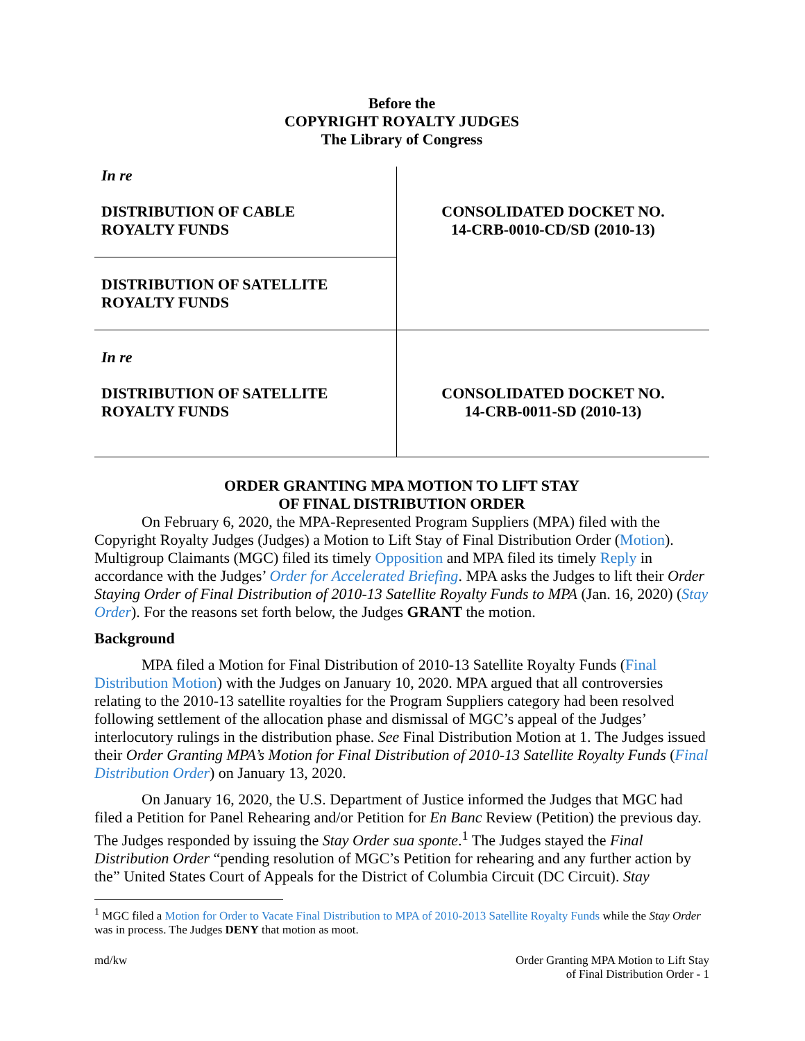Before the
COPYRIGHT ROYALTY JUDGES
The Library of Congress
| In re DISTRIBUTION OF CABLE ROYALTY FUNDS | CONSOLIDATED DOCKET NO. 14-CRB-0010-CD/SD (2010-13) |
| DISTRIBUTION OF SATELLITE ROYALTY FUNDS | |
| In re DISTRIBUTION OF SATELLITE ROYALTY FUNDS | CONSOLIDATED DOCKET NO. 14-CRB-0011-SD (2010-13) |
ORDER GRANTING MPA MOTION TO LIFT STAY
OF FINAL DISTRIBUTION ORDER
On February 6, 2020, the MPA-Represented Program Suppliers (MPA) filed with the Copyright Royalty Judges (Judges) a Motion to Lift Stay of Final Distribution Order (Motion). Multigroup Claimants (MGC) filed its timely Opposition and MPA filed its timely Reply in accordance with the Judges’ Order for Accelerated Briefing. MPA asks the Judges to lift their Order Staying Order of Final Distribution of 2010-13 Satellite Royalty Funds to MPA (Jan. 16, 2020) (Stay Order). For the reasons set forth below, the Judges GRANT the motion.
Background
MPA filed a Motion for Final Distribution of 2010-13 Satellite Royalty Funds (Final Distribution Motion) with the Judges on January 10, 2020. MPA argued that all controversies relating to the 2010-13 satellite royalties for the Program Suppliers category had been resolved following settlement of the allocation phase and dismissal of MGC’s appeal of the Judges’ interlocutory rulings in the distribution phase. See Final Distribution Motion at 1. The Judges issued their Order Granting MPA’s Motion for Final Distribution of 2010-13 Satellite Royalty Funds (Final Distribution Order) on January 13, 2020.
On January 16, 2020, the U.S. Department of Justice informed the Judges that MGC had filed a Petition for Panel Rehearing and/or Petition for En Banc Review (Petition) the previous day. The Judges responded by issuing the Stay Order sua sponte.<sup>1</sup> The Judges stayed the Final Distribution Order “pending resolution of MGC’s Petition for rehearing and any further action by the” United States Court of Appeals for the District of Columbia Circuit (DC Circuit). Stay
<sup>1</sup> MGC filed a Motion for Order to Vacate Final Distribution to MPA of 2010-2013 Satellite Royalty Funds while the Stay Order was in process. The Judges DENY that motion as moot.
md/kw Order Granting MPA Motion to Lift Stay
of Final Distribution Order - 1